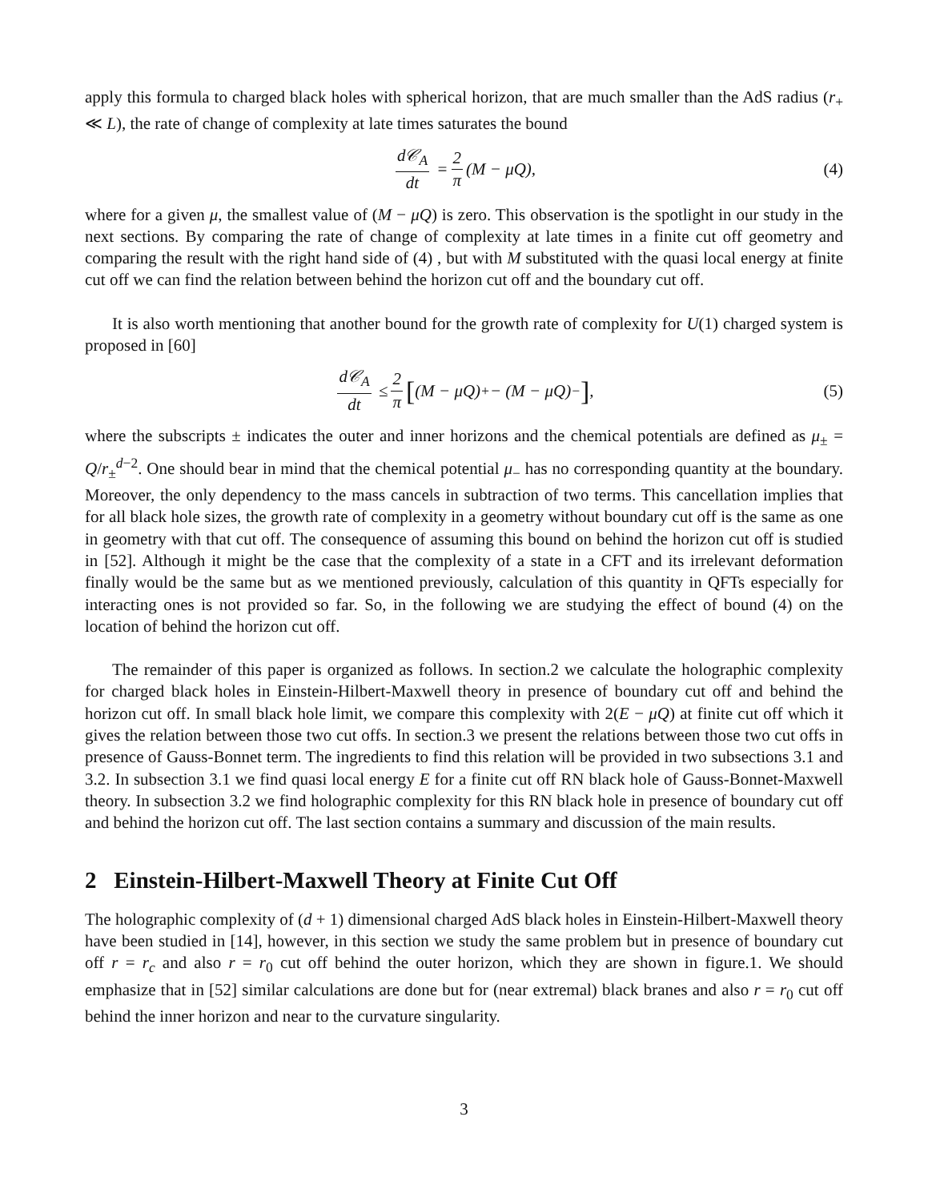apply this formula to charged black holes with spherical horizon, that are much smaller than the AdS radius (r<sub>+</sub> ≪ L), the rate of change of complexity at late times saturates the bound
d𝒞<sub>A</sub> dt = 2 π (M − μQ), (4)
where for a given μ, the smallest value of (M − μQ) is zero. This observation is the spotlight in our study in the next sections. By comparing the rate of change of complexity at late times in a finite cut off geometry and comparing the result with the right hand side of (4) , but with M substituted with the quasi local energy at finite cut off we can find the relation between behind the horizon cut off and the boundary cut off.
It is also worth mentioning that another bound for the growth rate of complexity for U(1) charged system is proposed in [60]
d𝒞<sub>A</sub> dt ≤ 2 π [(M − μQ)<sub>+</sub> − (M − μQ)<sub>−</sub>], (5)
where the subscripts ± indicates the outer and inner horizons and the chemical potentials are defined as μ<sub>±</sub> = Q/r<sub>±</sub><sup>d−2</sup>. One should bear in mind that the chemical potential μ<sub>−</sub> has no corresponding quantity at the boundary. Moreover, the only dependency to the mass cancels in subtraction of two terms. This cancellation implies that for all black hole sizes, the growth rate of complexity in a geometry without boundary cut off is the same as one in geometry with that cut off. The consequence of assuming this bound on behind the horizon cut off is studied in [52]. Although it might be the case that the complexity of a state in a CFT and its irrelevant deformation finally would be the same but as we mentioned previously, calculation of this quantity in QFTs especially for interacting ones is not provided so far. So, in the following we are studying the effect of bound (4) on the location of behind the horizon cut off.
The remainder of this paper is organized as follows. In section.2 we calculate the holographic complexity for charged black holes in Einstein-Hilbert-Maxwell theory in presence of boundary cut off and behind the horizon cut off. In small black hole limit, we compare this complexity with 2(E − μQ) at finite cut off which it gives the relation between those two cut offs. In section.3 we present the relations between those two cut offs in presence of Gauss-Bonnet term. The ingredients to find this relation will be provided in two subsections 3.1 and 3.2. In subsection 3.1 we find quasi local energy E for a finite cut off RN black hole of Gauss-Bonnet-Maxwell theory. In subsection 3.2 we find holographic complexity for this RN black hole in presence of boundary cut off and behind the horizon cut off. The last section contains a summary and discussion of the main results.
2 Einstein-Hilbert-Maxwell Theory at Finite Cut Off
The holographic complexity of (d + 1) dimensional charged AdS black holes in Einstein-Hilbert-Maxwell theory have been studied in [14], however, in this section we study the same problem but in presence of boundary cut off r = r<sub>c</sub> and also r = r<sub>0</sub> cut off behind the outer horizon, which they are shown in figure.1. We should emphasize that in [52] similar calculations are done but for (near extremal) black branes and also r = r<sub>0</sub> cut off behind the inner horizon and near to the curvature singularity.
3